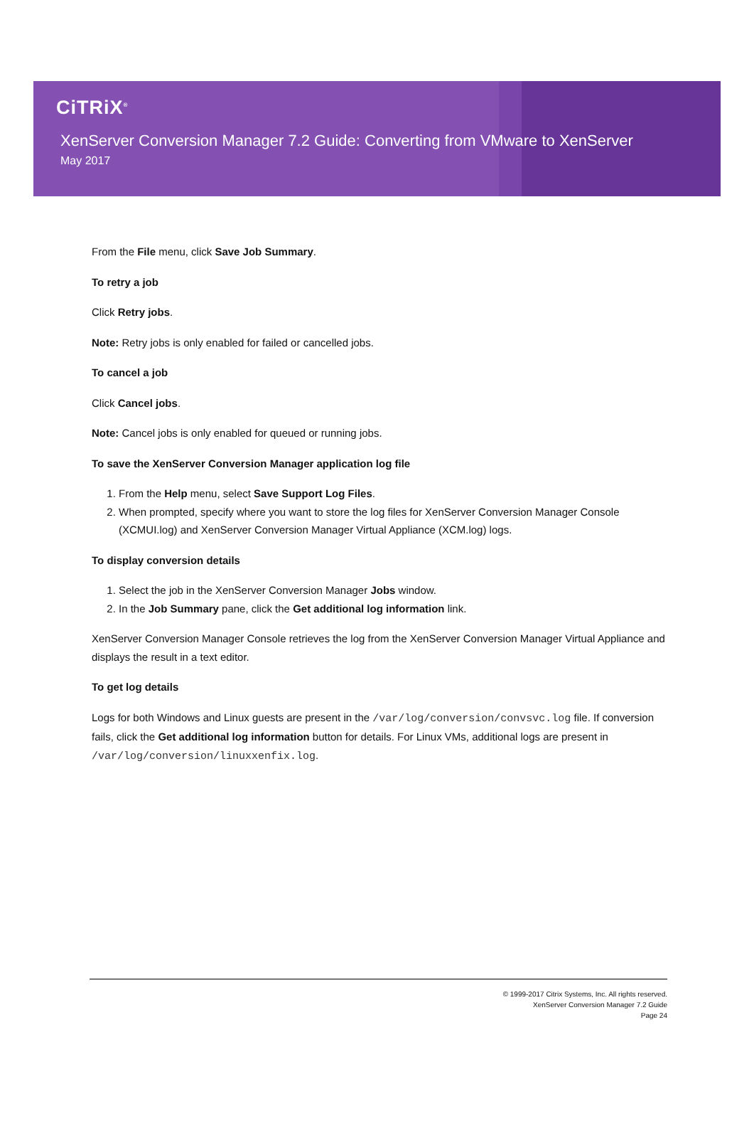CiTRiX<sup>®</sup>
XenServer Conversion Manager 7.2 Guide: Converting from VMware to XenServer
May 2017
From the File menu, click Save Job Summary.
To retry a job
Click Retry jobs.
Note: Retry jobs is only enabled for failed or cancelled jobs.
To cancel a job
Click Cancel jobs.
Note: Cancel jobs is only enabled for queued or running jobs.
To save the XenServer Conversion Manager application log file
1. From the Help menu, select Save Support Log Files.
2. When prompted, specify where you want to store the log files for XenServer Conversion Manager Console (XCMUI.log) and XenServer Conversion Manager Virtual Appliance (XCM.log) logs.
To display conversion details
1. Select the job in the XenServer Conversion Manager Jobs window.
2. In the Job Summary pane, click the Get additional log information link.
XenServer Conversion Manager Console retrieves the log from the XenServer Conversion Manager Virtual Appliance and displays the result in a text editor.
To get log details
Logs for both Windows and Linux guests are present in the /var/log/conversion/convsvc.log file. If conversion fails, click the Get additional log information button for details. For Linux VMs, additional logs are present in /var/log/conversion/linuxxenfix.log.
© 1999-2017 Citrix Systems, Inc. All rights reserved.
XenServer Conversion Manager 7.2 Guide
Page 24